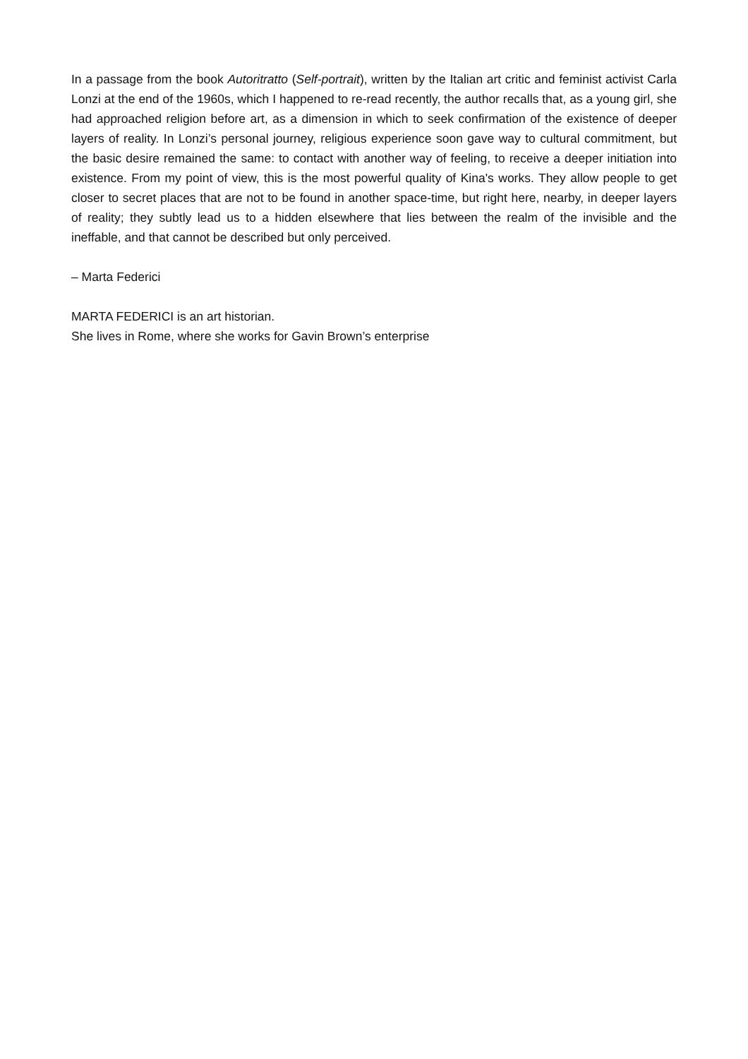In a passage from the book Autoritratto (Self-portrait), written by the Italian art critic and feminist activist Carla Lonzi at the end of the 1960s, which I happened to re-read recently, the author recalls that, as a young girl, she had approached religion before art, as a dimension in which to seek confirmation of the existence of deeper layers of reality. In Lonzi’s personal journey, religious experience soon gave way to cultural commitment, but the basic desire remained the same: to contact with another way of feeling, to receive a deeper initiation into existence. From my point of view, this is the most powerful quality of Kina's works. They allow people to get closer to secret places that are not to be found in another space-time, but right here, nearby, in deeper layers of reality; they subtly lead us to a hidden elsewhere that lies between the realm of the invisible and the ineffable, and that cannot be described but only perceived.
– Marta Federici
MARTA FEDERICI is an art historian.
She lives in Rome, where she works for Gavin Brown’s enterprise